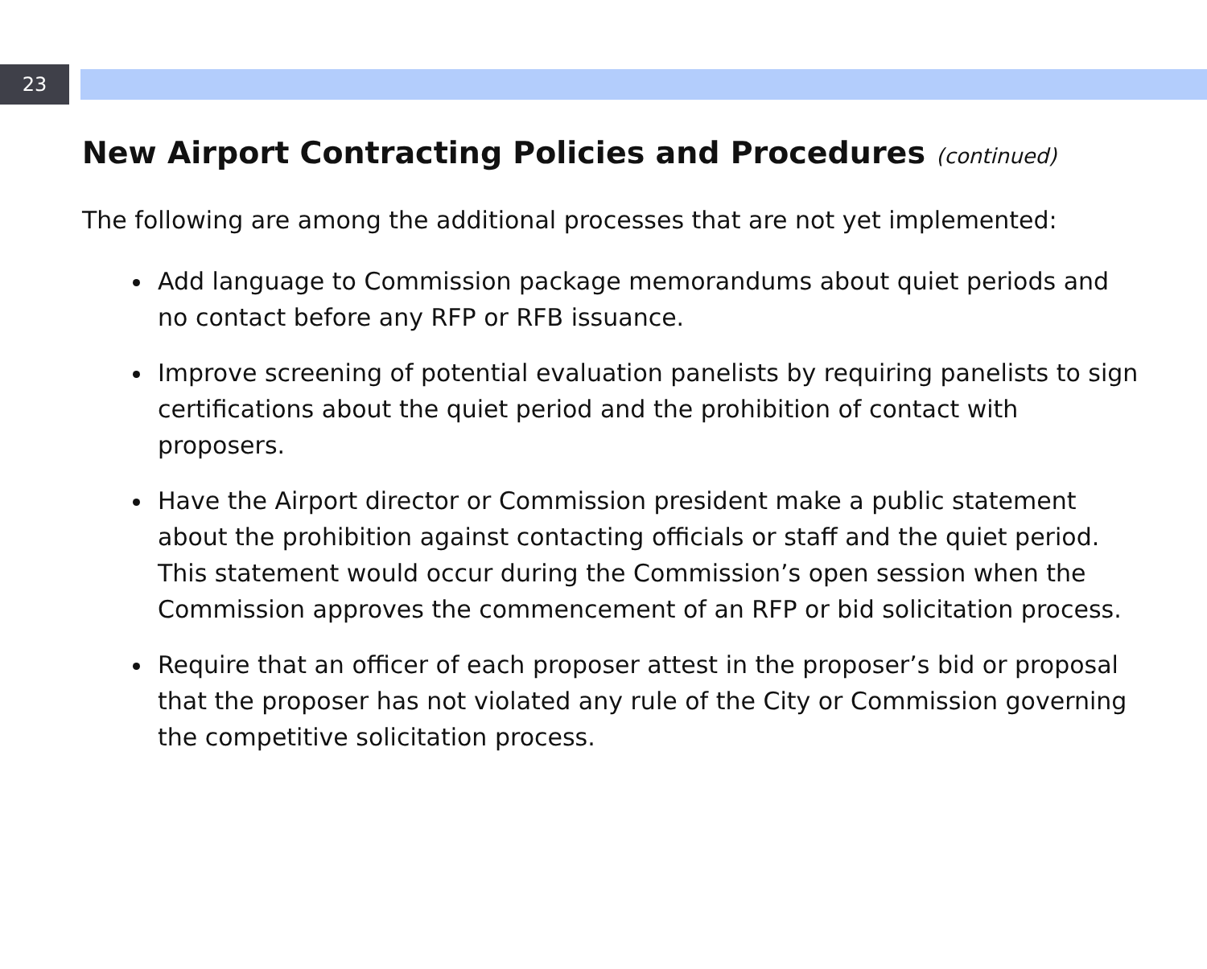23
New Airport Contracting Policies and Procedures (continued)
The following are among the additional processes that are not yet implemented:
Add language to Commission package memorandums about quiet periods and no contact before any RFP or RFB issuance.
Improve screening of potential evaluation panelists by requiring panelists to sign certifications about the quiet period and the prohibition of contact with proposers.
Have the Airport director or Commission president make a public statement about the prohibition against contacting officials or staff and the quiet period. This statement would occur during the Commission’s open session when the Commission approves the commencement of an RFP or bid solicitation process.
Require that an officer of each proposer attest in the proposer’s bid or proposal that the proposer has not violated any rule of the City or Commission governing the competitive solicitation process.